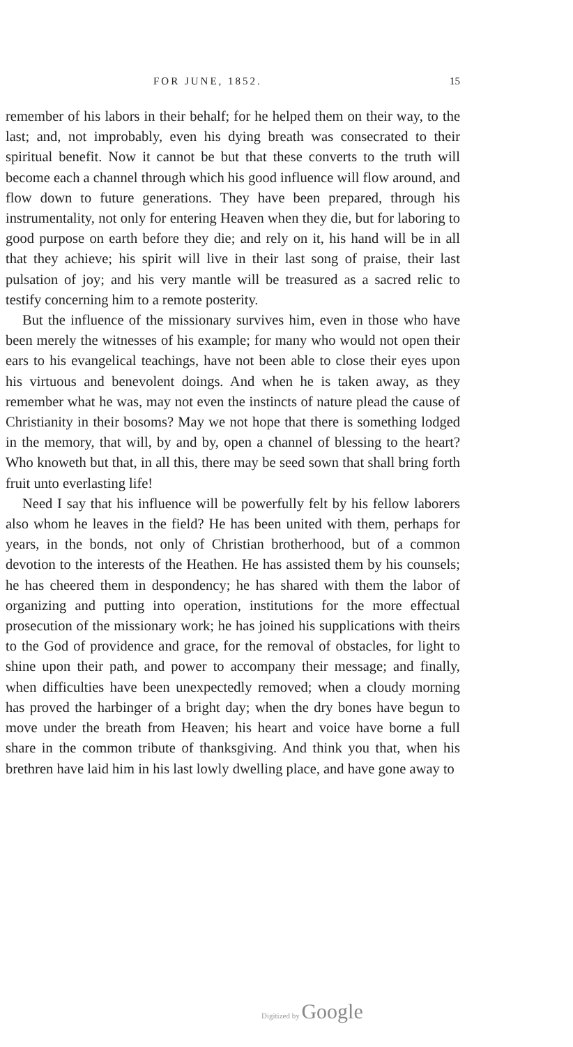FOR JUNE, 1852. 15
remember of his labors in their behalf; for he helped them on their way, to the last; and, not improbably, even his dying breath was consecrated to their spiritual benefit. Now it cannot be but that these converts to the truth will become each a channel through which his good influence will flow around, and flow down to future generations. They have been prepared, through his instrumentality, not only for entering Heaven when they die, but for laboring to good purpose on earth before they die; and rely on it, his hand will be in all that they achieve; his spirit will live in their last song of praise, their last pulsation of joy; and his very mantle will be treasured as a sacred relic to testify concerning him to a remote posterity.
But the influence of the missionary survives him, even in those who have been merely the witnesses of his example; for many who would not open their ears to his evangelical teachings, have not been able to close their eyes upon his virtuous and benevolent doings. And when he is taken away, as they remember what he was, may not even the instincts of nature plead the cause of Christianity in their bosoms? May we not hope that there is something lodged in the memory, that will, by and by, open a channel of blessing to the heart? Who knoweth but that, in all this, there may be seed sown that shall bring forth fruit unto everlasting life!
Need I say that his influence will be powerfully felt by his fellow laborers also whom he leaves in the field? He has been united with them, perhaps for years, in the bonds, not only of Christian brotherhood, but of a common devotion to the interests of the Heathen. He has assisted them by his counsels; he has cheered them in despondency; he has shared with them the labor of organizing and putting into operation, institutions for the more effectual prosecution of the missionary work; he has joined his supplications with theirs to the God of providence and grace, for the removal of obstacles, for light to shine upon their path, and power to accompany their message; and finally, when difficulties have been unexpectedly removed; when a cloudy morning has proved the harbinger of a bright day; when the dry bones have begun to move under the breath from Heaven; his heart and voice have borne a full share in the common tribute of thanksgiving. And think you that, when his brethren have laid him in his last lowly dwelling place, and have gone away to
Digitized by Google